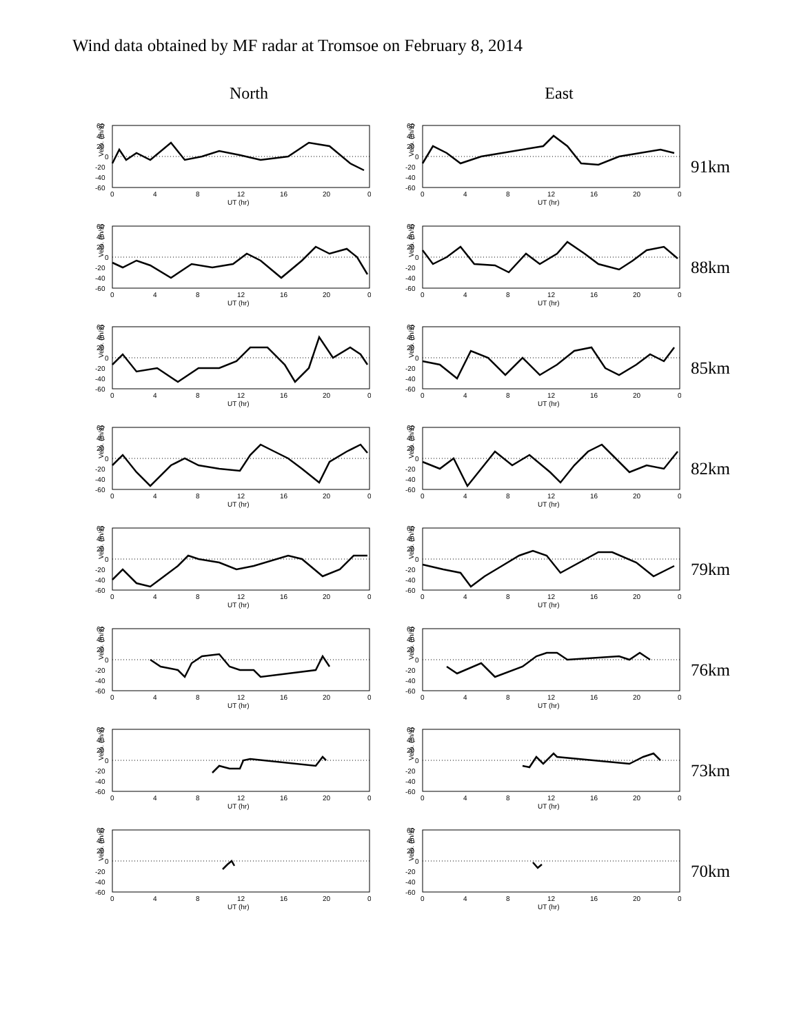Wind data obtained by MF radar at Tromsoe on February 8, 2014
North East
Velo. (m/s)
60
40
20
0
-20
-40
-60
0
4
8
12
16
20
0
UT (hr)
Velo. (m/s)
60
40
20
0
-20
-40
-60
0
4
8
12
16
20
0
UT (hr)
91km
Velo. (m/s)
60
40
20
0
-20
-40
-60
0
4
8
12
16
20
0
UT (hr)
Velo. (m/s)
60
40
20
0
-20
-40
-60
0
4
8
12
16
20
0
UT (hr)
88km
Velo. (m/s)
60
40
20
0
-20
-40
-60
0
4
8
12
16
20
0
UT (hr)
Velo. (m/s)
60
40
20
0
-20
-40
-60
0
4
8
12
16
20
0
UT (hr)
85km
Velo. (m/s)
60
40
20
0
-20
-40
-60
0
4
8
12
16
20
0
UT (hr)
Velo. (m/s)
60
40
20
0
-20
-40
-60
0
4
8
12
16
20
0
UT (hr)
82km
Velo. (m/s)
60
40
20
0
-20
-40
-60
0
4
8
12
16
20
0
UT (hr)
Velo. (m/s)
60
40
20
0
-20
-40
-60
0
4
8
12
16
20
0
UT (hr)
79km
Velo. (m/s)
60
40
20
0
-20
-40
-60
0
4
8
12
16
20
0
UT (hr)
Velo. (m/s)
60
40
20
0
-20
-40
-60
0
4
8
12
16
20
0
UT (hr)
76km
Velo. (m/s)
60
40
20
0
-20
-40
-60
0
4
8
12
16
20
0
UT (hr)
Velo. (m/s)
60
40
20
0
-20
-40
-60
0
4
8
12
16
20
0
UT (hr)
73km
Velo. (m/s)
60
40
20
0
-20
-40
-60
0
4
8
12
16
20
0
UT (hr)
Velo. (m/s)
60
40
20
0
-20
-40
-60
0
4
8
12
16
20
0
UT (hr)
70km